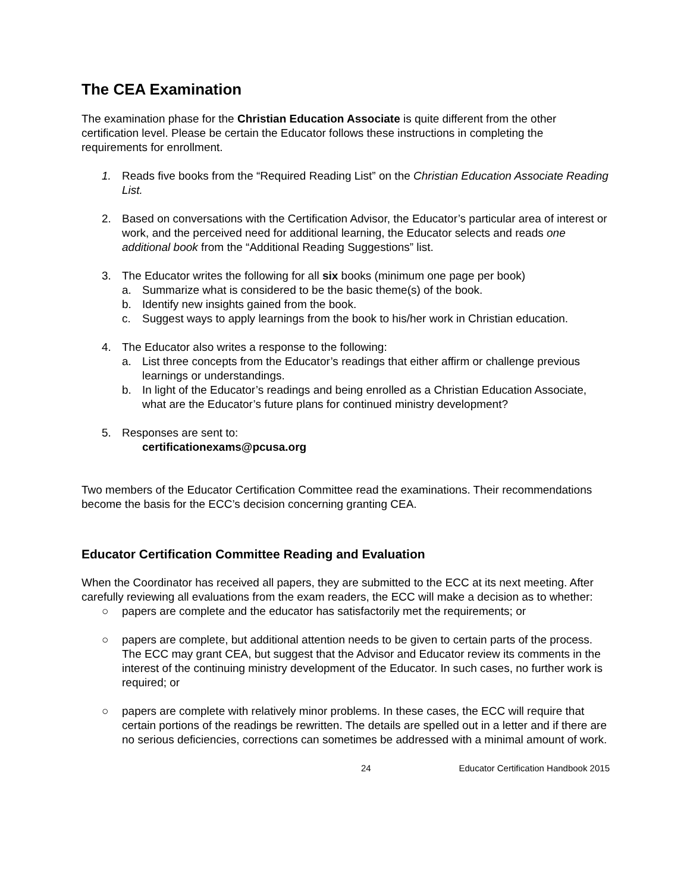The CEA Examination
The examination phase for the Christian Education Associate is quite different from the other certification level. Please be certain the Educator follows these instructions in completing the requirements for enrollment.
1. Reads five books from the “Required Reading List” on the Christian Education Associate Reading List.
2. Based on conversations with the Certification Advisor, the Educator’s particular area of interest or work, and the perceived need for additional learning, the Educator selects and reads one additional book from the “Additional Reading Suggestions” list.
3. The Educator writes the following for all six books (minimum one page per book)
a. Summarize what is considered to be the basic theme(s) of the book.
b. Identify new insights gained from the book.
c. Suggest ways to apply learnings from the book to his/her work in Christian education.
4. The Educator also writes a response to the following:
a. List three concepts from the Educator’s readings that either affirm or challenge previous learnings or understandings.
b. In light of the Educator’s readings and being enrolled as a Christian Education Associate, what are the Educator’s future plans for continued ministry development?
5. Responses are sent to:
certificationexams@pcusa.org
Two members of the Educator Certification Committee read the examinations. Their recommendations become the basis for the ECC’s decision concerning granting CEA.
Educator Certification Committee Reading and Evaluation
When the Coordinator has received all papers, they are submitted to the ECC at its next meeting. After carefully reviewing all evaluations from the exam readers, the ECC will make a decision as to whether:
○ papers are complete and the educator has satisfactorily met the requirements; or
○ papers are complete, but additional attention needs to be given to certain parts of the process. The ECC may grant CEA, but suggest that the Advisor and Educator review its comments in the interest of the continuing ministry development of the Educator. In such cases, no further work is required; or
○ papers are complete with relatively minor problems. In these cases, the ECC will require that certain portions of the readings be rewritten. The details are spelled out in a letter and if there are no serious deficiencies, corrections can sometimes be addressed with a minimal amount of work.
24 Educator Certification Handbook 2015